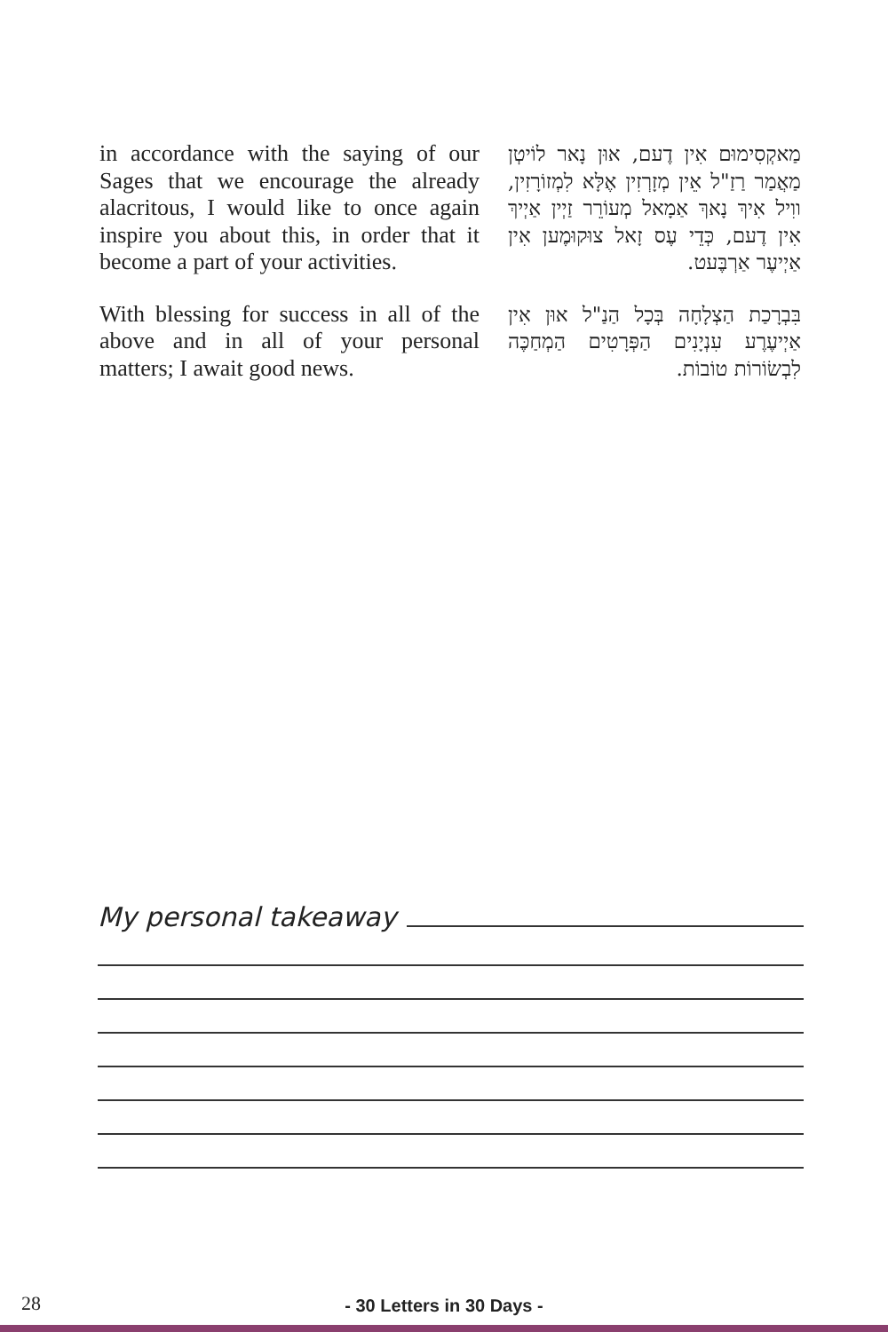in accordance with the saying of our Sages that we encourage the already alacritous, I would like to once again inspire you about this, in order that it become a part of your activities.
With blessing for success in all of the above and in all of your personal matters; I await good news.
מַאקְסִימוּם אִין דֶעם, אוּן נָאר לוֹיטְן מַאֲמַר רַזַ"ל אֵין מְזָרְזִין אֶלָּא לִמְזוֹרָזִין, ווִיל אִיךְ נָאךְ אַמָאל מְעוֹרֵר זַיְין אַיְיךְ אִין דֶעם, כְּדֵי עֶס זָאל צוּקוּמֶען אִין אַיְיעֶר אַרְבֶּעט.
בִּבְרָכַת הַצְלָחָה בְּכָל הַנַ"ל אוּן אִין אַיְיעֶרֶע עִנְיָנִים הַפְּרָטִים הַמְחַכֶּה לִבְשׂוֹרוֹת טוֹבוֹת.
My personal takeaway
28
- 30 Letters in 30 Days -